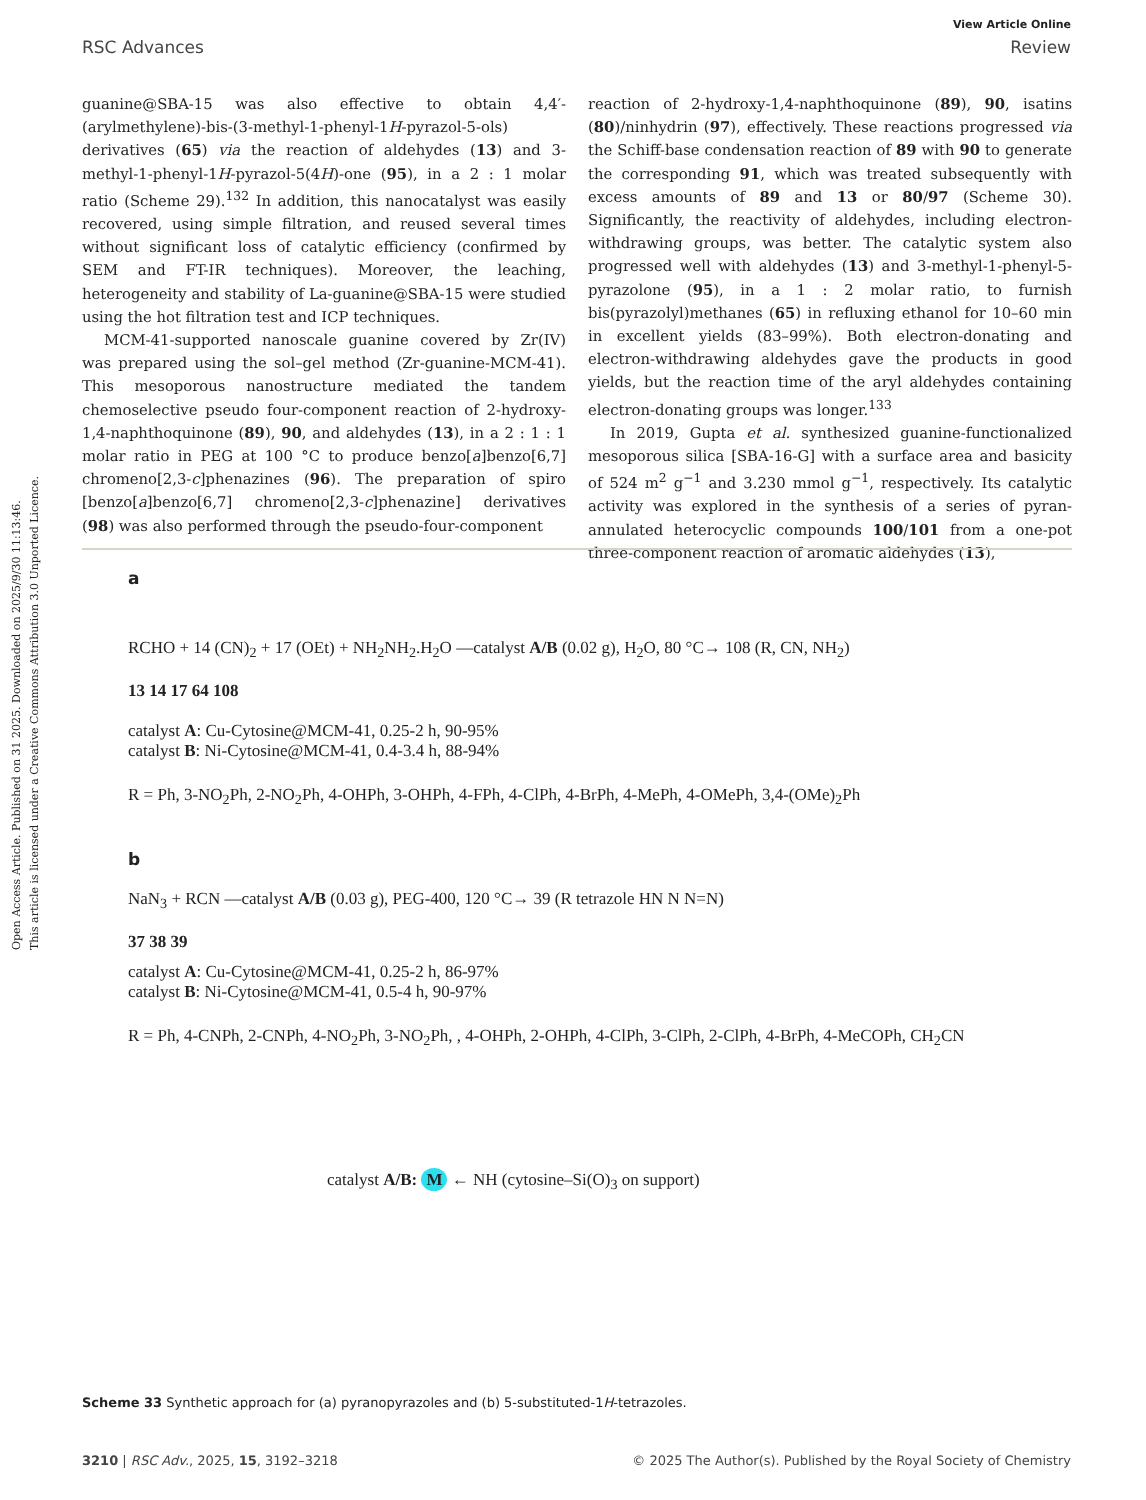Open Access Article. Published on 31 2025. Downloaded on 2025/9/30 11:13:46.
This article is licensed under a Creative Commons Attribution 3.0 Unported Licence.
View Article Online
RSC Advances Review
guanine@SBA-15 was also effective to obtain 4,4′-(arylmethylene)-bis-(3-methyl-1-phenyl-1H-pyrazol-5-ols) derivatives (65) via the reaction of aldehydes (13) and 3-methyl-1-phenyl-1H-pyrazol-5(4H)-one (95), in a 2 : 1 molar ratio (Scheme 29).<sup>132</sup> In addition, this nanocatalyst was easily recovered, using simple filtration, and reused several times without significant loss of catalytic efficiency (confirmed by SEM and FT-IR techniques). Moreover, the leaching, heterogeneity and stability of La-guanine@SBA-15 were studied using the hot filtration test and ICP techniques.
MCM-41-supported nanoscale guanine covered by Zr(IV) was prepared using the sol–gel method (Zr-guanine-MCM-41). This mesoporous nanostructure mediated the tandem chemoselective pseudo four-component reaction of 2-hydroxy-1,4-naphthoquinone (89), 90, and aldehydes (13), in a 2 : 1 : 1 molar ratio in PEG at 100 °C to produce benzo[a]benzo[6,7] chromeno[2,3-c]phenazines (96). The preparation of spiro [benzo[a]benzo[6,7] chromeno[2,3-c]phenazine] derivatives (98) was also performed through the pseudo-four-component
reaction of 2-hydroxy-1,4-naphthoquinone (89), 90, isatins (80)/ninhydrin (97), effectively. These reactions progressed via the Schiff-base condensation reaction of 89 with 90 to generate the corresponding 91, which was treated subsequently with excess amounts of 89 and 13 or 80/97 (Scheme 30). Significantly, the reactivity of aldehydes, including electron-withdrawing groups, was better. The catalytic system also progressed well with aldehydes (13) and 3-methyl-1-phenyl-5-pyrazolone (95), in a 1 : 2 molar ratio, to furnish bis(pyrazolyl)methanes (65) in refluxing ethanol for 10–60 min in excellent yields (83–99%). Both electron-donating and electron-withdrawing aldehydes gave the products in good yields, but the reaction time of the aryl aldehydes containing electron-donating groups was longer.<sup>133</sup>
In 2019, Gupta et al. synthesized guanine-functionalized mesoporous silica [SBA-16-G] with a surface area and basicity of 524 m<sup>2</sup> g<sup>−1</sup> and 3.230 mmol g<sup>−1</sup>, respectively. Its catalytic activity was explored in the synthesis of a series of pyran-annulated heterocyclic compounds 100/101 from a one-pot three-component reaction of aromatic aldehydes (13),
a
RCHO + 14 (CN)<sub>2</sub> + 17 (OEt) + NH<sub>2</sub>NH<sub>2</sub>.H<sub>2</sub>O —catalyst A/B (0.02 g), H<sub>2</sub>O, 80 °C→ 108 (R, CN, NH<sub>2</sub>)
13 14 17 64 108
catalyst A: Cu-Cytosine@MCM-41, 0.25-2 h, 90-95%
catalyst B: Ni-Cytosine@MCM-41, 0.4-3.4 h, 88-94%
R = Ph, 3-NO<sub>2</sub>Ph, 2-NO<sub>2</sub>Ph, 4-OHPh, 3-OHPh, 4-FPh, 4-ClPh, 4-BrPh, 4-MePh, 4-OMePh, 3,4-(OMe)<sub>2</sub>Ph
b
NaN<sub>3</sub> + RCN —catalyst A/B (0.03 g), PEG-400, 120 °C→ 39 (R tetrazole HN N N=N)
37 38 39
catalyst A: Cu-Cytosine@MCM-41, 0.25-2 h, 86-97%
catalyst B: Ni-Cytosine@MCM-41, 0.5-4 h, 90-97%
R = Ph, 4-CNPh, 2-CNPh, 4-NO<sub>2</sub>Ph, 3-NO<sub>2</sub>Ph, , 4-OHPh, 2-OHPh, 4-ClPh, 3-ClPh, 2-ClPh, 4-BrPh, 4-MeCOPh, CH<sub>2</sub>CN
catalyst A/B: M ← NH (cytosine–Si(O)<sub>3</sub> on support)
Scheme 33 Synthetic approach for (a) pyranopyrazoles and (b) 5-substituted-1H-tetrazoles.
3210 | RSC Adv., 2025, 15, 3192–3218 © 2025 The Author(s). Published by the Royal Society of Chemistry